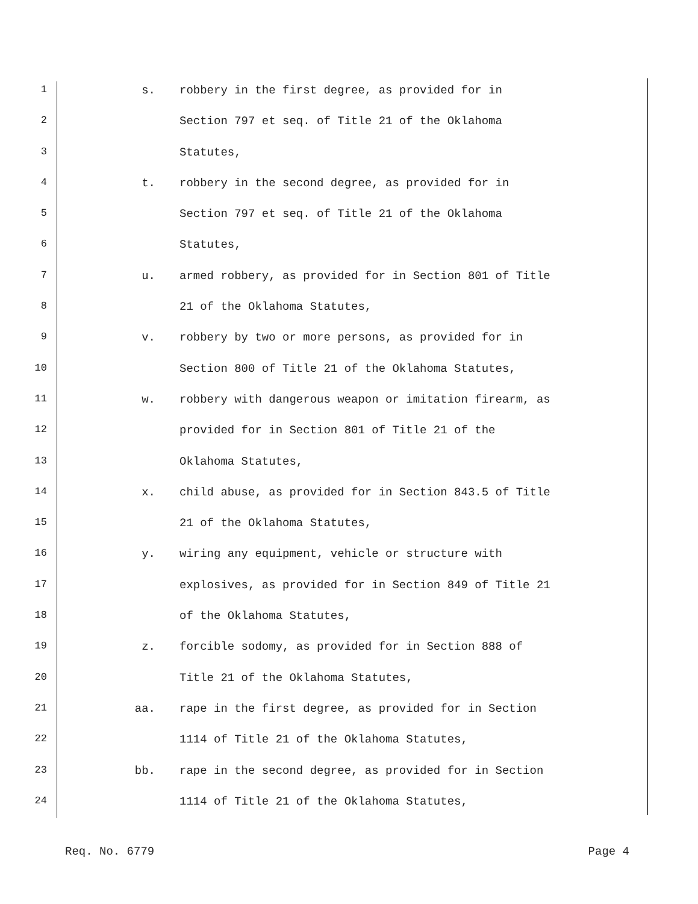1 s. robbery in the first degree, as provided for in
2 Section 797 et seq. of Title 21 of the Oklahoma
3 Statutes,
4 t. robbery in the second degree, as provided for in
5 Section 797 et seq. of Title 21 of the Oklahoma
6 Statutes,
7 u. armed robbery, as provided for in Section 801 of Title
8 21 of the Oklahoma Statutes,
9 v. robbery by two or more persons, as provided for in
10 Section 800 of Title 21 of the Oklahoma Statutes,
11 w. robbery with dangerous weapon or imitation firearm, as
12 provided for in Section 801 of Title 21 of the
13 Oklahoma Statutes,
14 x. child abuse, as provided for in Section 843.5 of Title
15 21 of the Oklahoma Statutes,
16 y. wiring any equipment, vehicle or structure with
17 explosives, as provided for in Section 849 of Title 21
18 of the Oklahoma Statutes,
19 z. forcible sodomy, as provided for in Section 888 of
20 Title 21 of the Oklahoma Statutes,
21 aa. rape in the first degree, as provided for in Section
22 1114 of Title 21 of the Oklahoma Statutes,
23 bb. rape in the second degree, as provided for in Section
24 1114 of Title 21 of the Oklahoma Statutes,
Req. No. 6779 Page 4